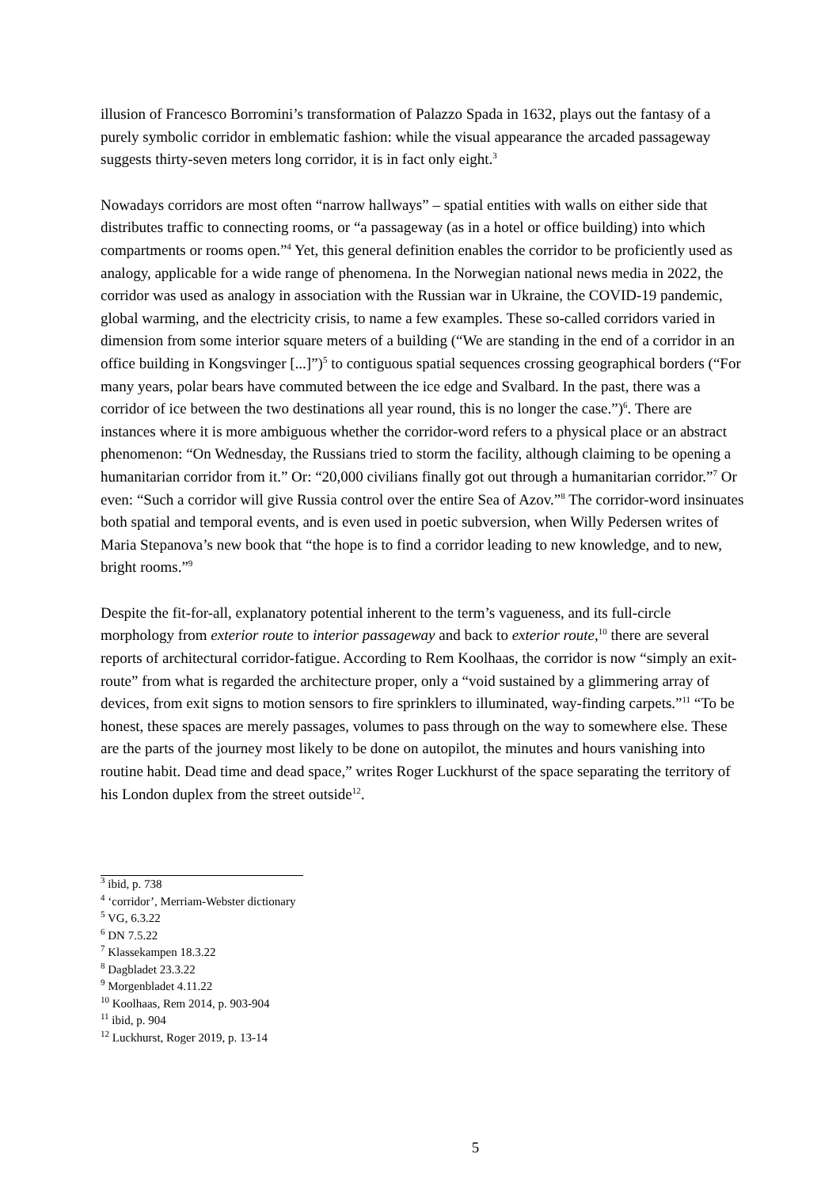illusion of Francesco Borromini’s transformation of Palazzo Spada in 1632, plays out the fantasy of a purely symbolic corridor in emblematic fashion: while the visual appearance the arcaded passageway suggests thirty-seven meters long corridor, it is in fact only eight.<sup>3</sup>
Nowadays corridors are most often “narrow hallways” – spatial entities with walls on either side that distributes traffic to connecting rooms, or “a passageway (as in a hotel or office building) into which compartments or rooms open.”<sup>4</sup> Yet, this general definition enables the corridor to be proficiently used as analogy, applicable for a wide range of phenomena. In the Norwegian national news media in 2022, the corridor was used as analogy in association with the Russian war in Ukraine, the COVID-19 pandemic, global warming, and the electricity crisis, to name a few examples. These so-called corridors varied in dimension from some interior square meters of a building (“We are standing in the end of a corridor in an office building in Kongsvinger [...]”)<sup>5</sup> to contiguous spatial sequences crossing geographical borders (“For many years, polar bears have commuted between the ice edge and Svalbard. In the past, there was a corridor of ice between the two destinations all year round, this is no longer the case.”)<sup>6</sup>. There are instances where it is more ambiguous whether the corridor-word refers to a physical place or an abstract phenomenon: “On Wednesday, the Russians tried to storm the facility, although claiming to be opening a humanitarian corridor from it.” Or: “20,000 civilians finally got out through a humanitarian corridor.”<sup>7</sup> Or even: “Such a corridor will give Russia control over the entire Sea of Azov.”<sup>8</sup> The corridor-word insinuates both spatial and temporal events, and is even used in poetic subversion, when Willy Pedersen writes of Maria Stepanova’s new book that “the hope is to find a corridor leading to new knowledge, and to new, bright rooms.”<sup>9</sup>
Despite the fit-for-all, explanatory potential inherent to the term’s vagueness, and its full-circle morphology from exterior route to interior passageway and back to exterior route,<sup>10</sup> there are several reports of architectural corridor-fatigue. According to Rem Koolhaas, the corridor is now “simply an exit-route” from what is regarded the architecture proper, only a “void sustained by a glimmering array of devices, from exit signs to motion sensors to fire sprinklers to illuminated, way-finding carpets.”<sup>11</sup> “To be honest, these spaces are merely passages, volumes to pass through on the way to somewhere else. These are the parts of the journey most likely to be done on autopilot, the minutes and hours vanishing into routine habit. Dead time and dead space,” writes Roger Luckhurst of the space separating the territory of his London duplex from the street outside<sup>12</sup>.
<sup>3</sup> ibid, p. 738
<sup>4</sup> ‘corridor’, Merriam-Webster dictionary
<sup>5</sup> VG, 6.3.22
<sup>6</sup> DN 7.5.22
<sup>7</sup> Klassekampen 18.3.22
<sup>8</sup> Dagbladet 23.3.22
<sup>9</sup> Morgenbladet 4.11.22
<sup>10</sup> Koolhaas, Rem 2014, p. 903-904
<sup>11</sup> ibid, p. 904
<sup>12</sup> Luckhurst, Roger 2019, p. 13-14
5